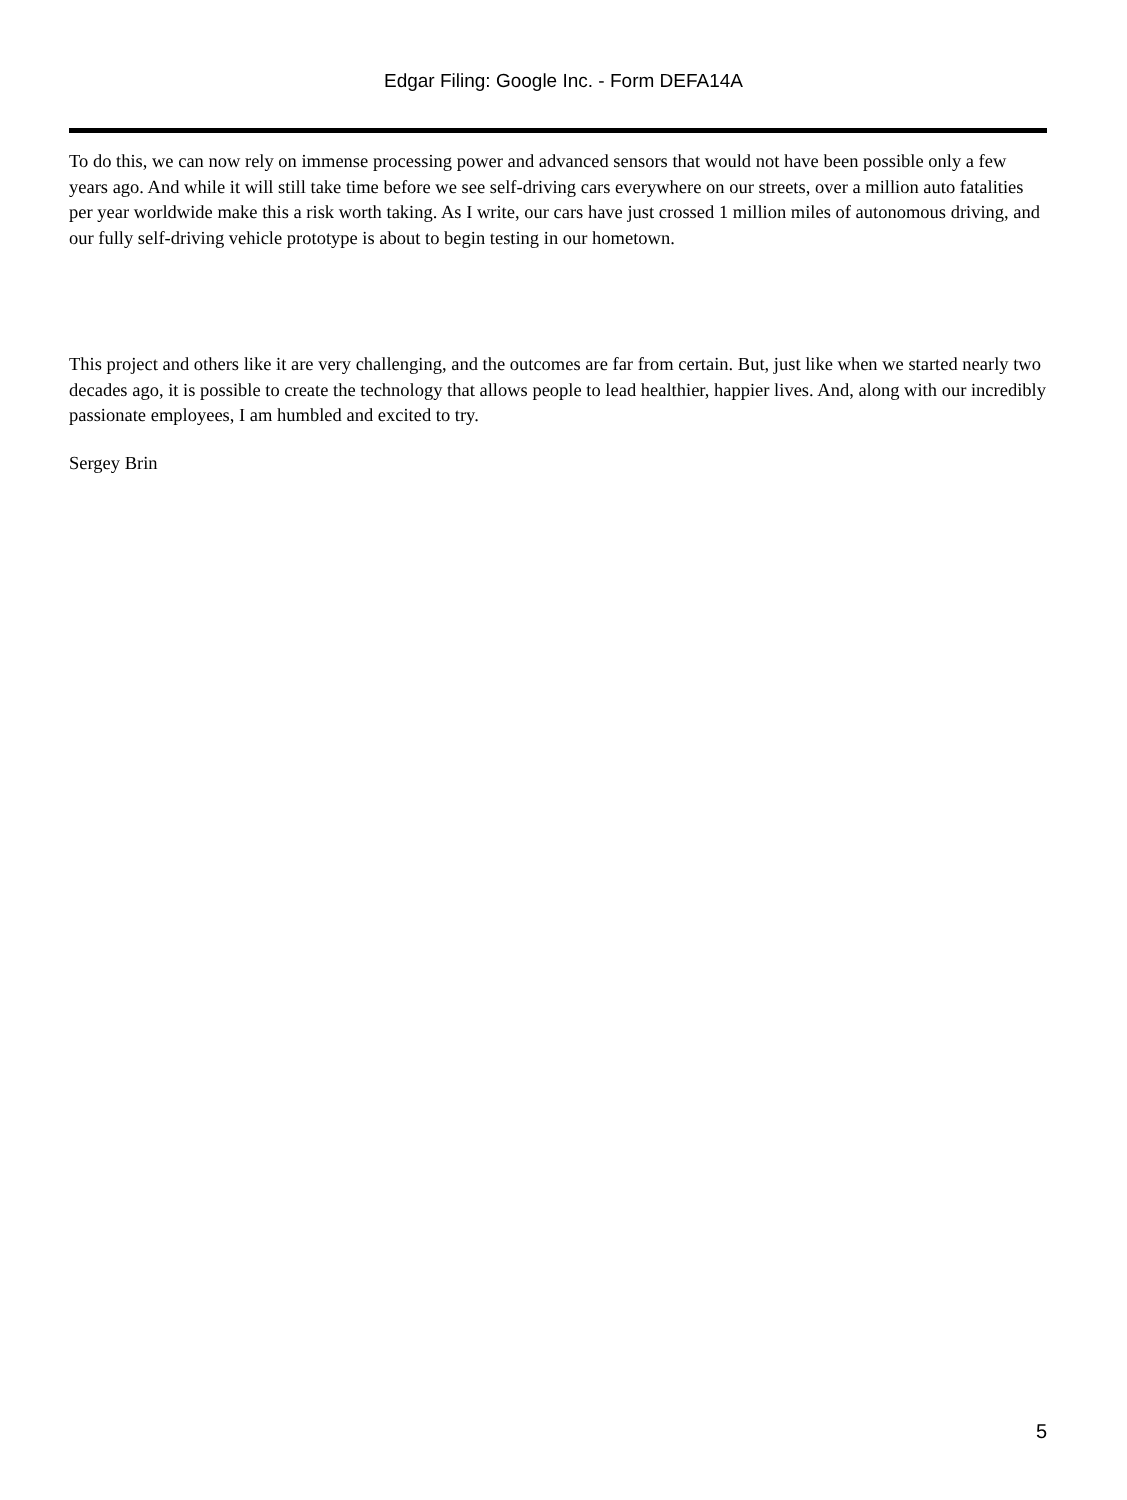Edgar Filing: Google Inc. - Form DEFA14A
To do this, we can now rely on immense processing power and advanced sensors that would not have been possible only a few years ago. And while it will still take time before we see self-driving cars everywhere on our streets, over a million auto fatalities per year worldwide make this a risk worth taking. As I write, our cars have just crossed 1 million miles of autonomous driving, and our fully self-driving vehicle prototype is about to begin testing in our hometown.
This project and others like it are very challenging, and the outcomes are far from certain. But, just like when we started nearly two decades ago, it is possible to create the technology that allows people to lead healthier, happier lives. And, along with our incredibly passionate employees, I am humbled and excited to try.
Sergey Brin
5